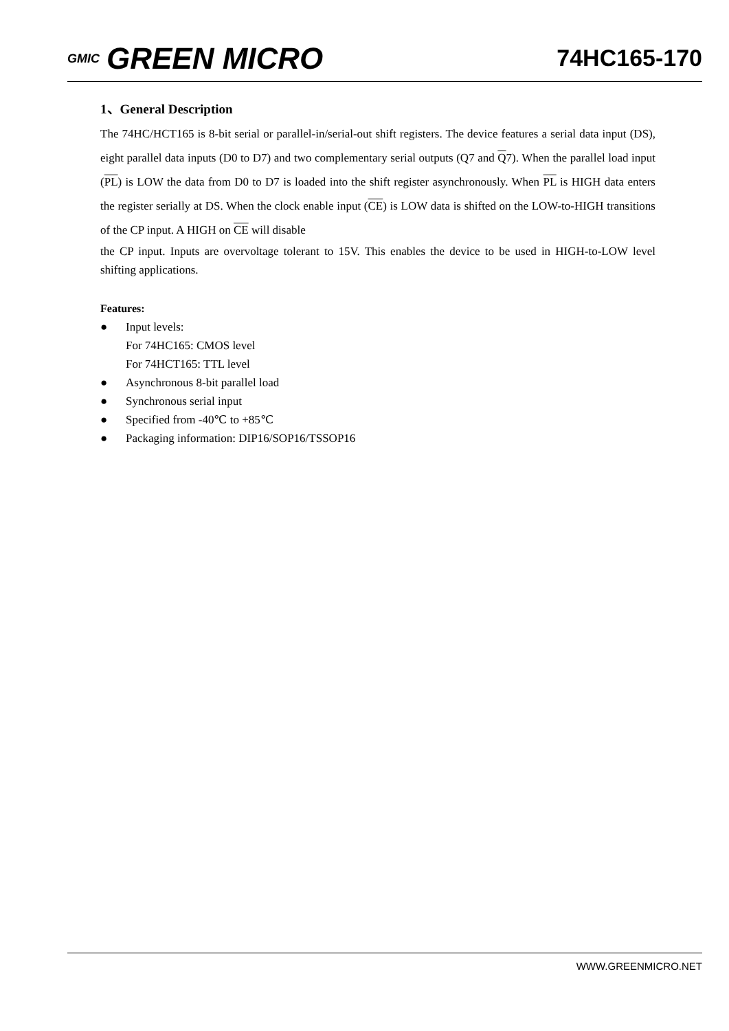GMIC GREEN MICRO
74HC165-170
1、General Description
The 74HC/HCT165 is 8-bit serial or parallel-in/serial-out shift registers. The device features a serial data input (DS), eight parallel data inputs (D0 to D7) and two complementary serial outputs (Q7 and Q7). When the parallel load input (PL) is LOW the data from D0 to D7 is loaded into the shift register asynchronously. When PL is HIGH data enters the register serially at DS. When the clock enable input (CE) is LOW data is shifted on the LOW-to-HIGH transitions of the CP input. A HIGH on CE will disable
the CP input. Inputs are overvoltage tolerant to 15V. This enables the device to be used in HIGH-to-LOW level shifting applications.
Features:
● Input levels:
For 74HC165: CMOS level
For 74HCT165: TTL level
● Asynchronous 8-bit parallel load
● Synchronous serial input
● Specified from -40℃ to +85℃
● Packaging information: DIP16/SOP16/TSSOP16
WWW.GREENMICRO.NET